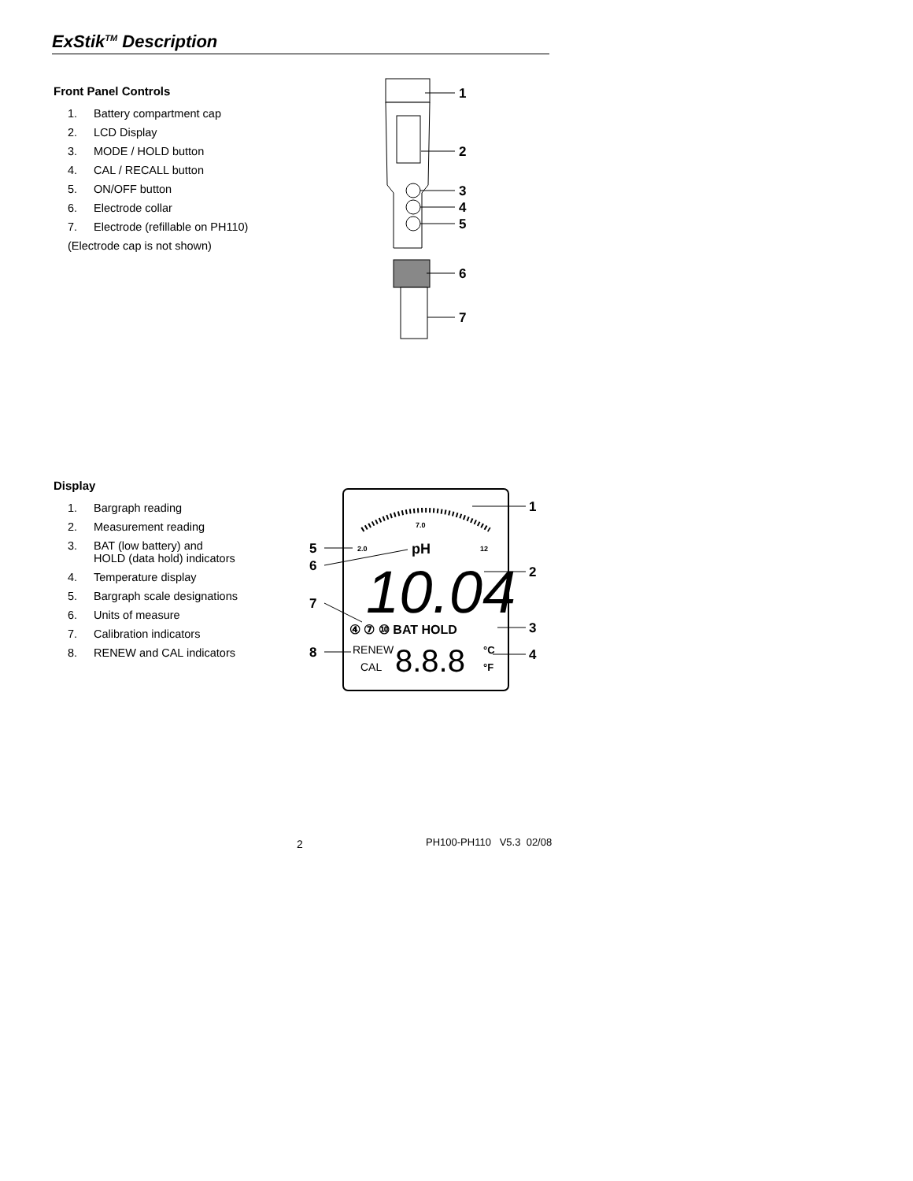ExStik<sup>TM</sup> Description
Front Panel Controls
1. Battery compartment cap
2. LCD Display
3. MODE / HOLD button
4. CAL / RECALL button
5. ON/OFF button
6. Electrode collar
7. Electrode (refillable on PH110)
(Electrode cap is not shown)
1
2
3
4
5
6
7
Display
1. Bargraph reading
2. Measurement reading
3. BAT (low battery) and
HOLD (data hold) indicators
4. Temperature display
5. Bargraph scale designations
6. Units of measure
7. Calibration indicators
8. RENEW and CAL indicators
7.0
2.0
pH
12
10.04
④ ⑦ ⑩ BAT HOLD
RENEW
CAL
8.8.8
°C
°F
1
2
3
4
5
6
7
8
2 PH100-PH110 V5.3 02/08